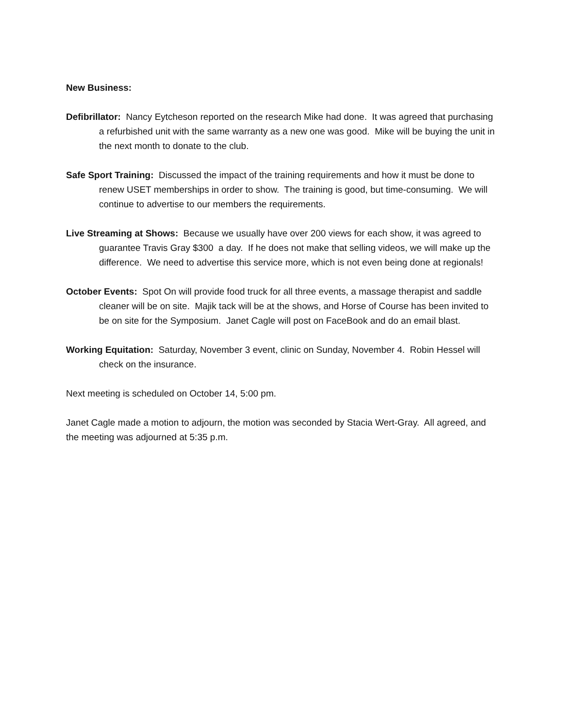New Business:
Defibrillator: Nancy Eytcheson reported on the research Mike had done. It was agreed that purchasing a refurbished unit with the same warranty as a new one was good. Mike will be buying the unit in the next month to donate to the club.
Safe Sport Training: Discussed the impact of the training requirements and how it must be done to renew USET memberships in order to show. The training is good, but time-consuming. We will continue to advertise to our members the requirements.
Live Streaming at Shows: Because we usually have over 200 views for each show, it was agreed to guarantee Travis Gray $300 a day. If he does not make that selling videos, we will make up the difference. We need to advertise this service more, which is not even being done at regionals!
October Events: Spot On will provide food truck for all three events, a massage therapist and saddle cleaner will be on site. Majik tack will be at the shows, and Horse of Course has been invited to be on site for the Symposium. Janet Cagle will post on FaceBook and do an email blast.
Working Equitation: Saturday, November 3 event, clinic on Sunday, November 4. Robin Hessel will check on the insurance.
Next meeting is scheduled on October 14, 5:00 pm.
Janet Cagle made a motion to adjourn, the motion was seconded by Stacia Wert-Gray. All agreed, and the meeting was adjourned at 5:35 p.m.